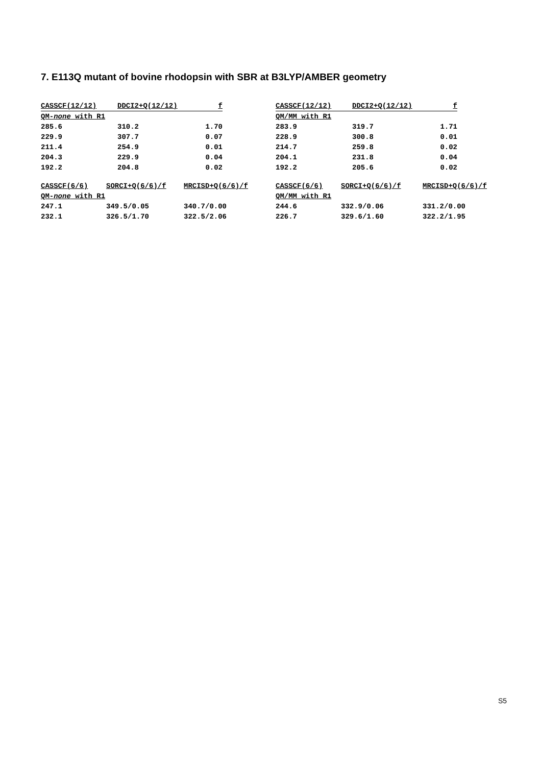7. E113Q mutant of bovine rhodopsin with SBR at B3LYP/AMBER geometry
| CASSCF(12/12) | DDCI2+Q(12/12) | f | |
| --- | --- | --- | --- |
| QM- none with R1 | | | |
| 285.6 | 310.2 | 1.70 | |
| 229.9 | 307.7 | 0.07 | |
| 211.4 | 254.9 | 0.01 | |
| 204.3 | 229.9 | 0.04 | |
| 192.2 | 204.8 | 0.02 | |
| CASSCF(12/12) | DDCI2+Q(12/12) | f |
| --- | --- | --- |
| QM/MM with R1 | | |
| 283.9 | 319.7 | 1.71 |
| 228.9 | 300.8 | 0.01 |
| 214.7 | 259.8 | 0.02 |
| 204.1 | 231.8 | 0.04 |
| 192.2 | 205.6 | 0.02 |
| CASSCF(6/6) | SORCI+Q(6/6)/f | MRCISD+Q(6/6)/f |
| --- | --- | --- |
| QM- none with R1 | | |
| 247.1 | 349.5/0.05 | 340.7/0.00 |
| 232.1 | 326.5/1.70 | 322.5/2.06 |
| CASSCF(6/6) | SORCI+Q(6/6)/f | MRCISD+Q(6/6)/f |
| --- | --- | --- |
| QM/MM with R1 | | |
| 244.6 | 332.9/0.06 | 331.2/0.00 |
| 226.7 | 329.6/1.60 | 322.2/1.95 |
S5